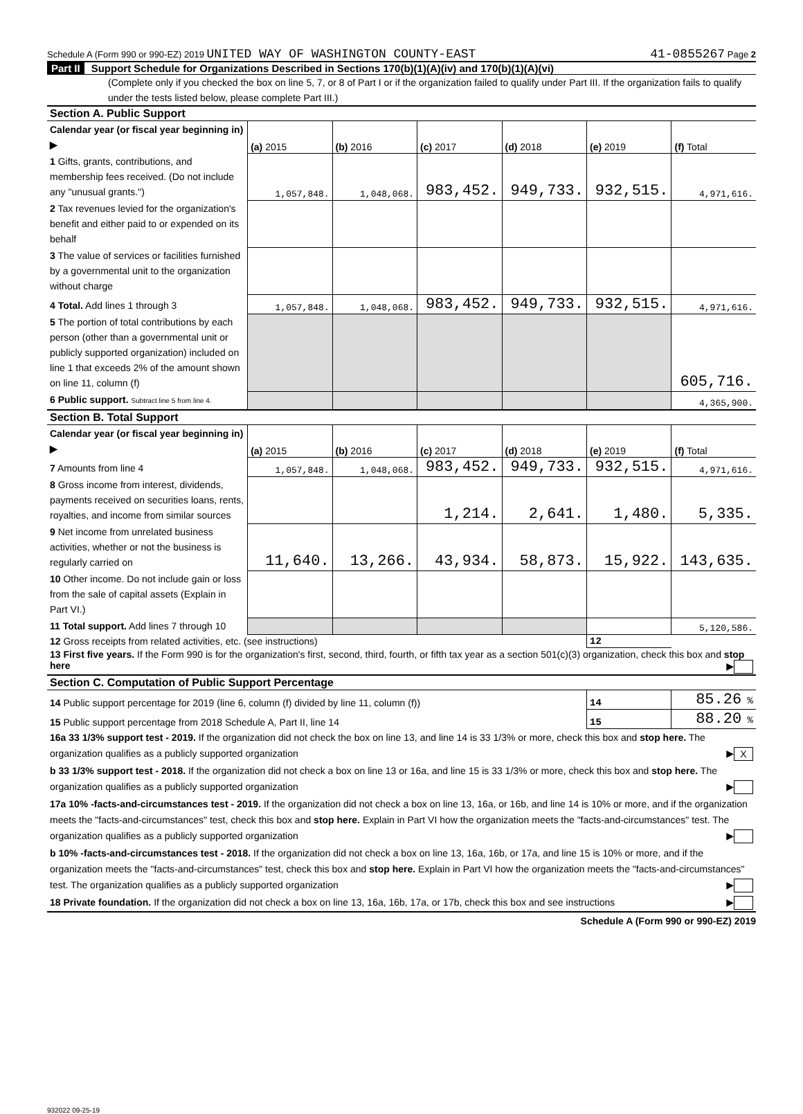Schedule A (Form 990 or 990-EZ) 2019 UNITED WAY OF WASHINGTON COUNTY-EAST 41-0855267 Page 2
Part II Support Schedule for Organizations Described in Sections 170(b)(1)(A)(iv) and 170(b)(1)(A)(vi)
(Complete only if you checked the box on line 5, 7, or 8 of Part I or if the organization failed to qualify under Part III. If the organization fails to qualify under the tests listed below, please complete Part III.)
| Section A. Public Support | | | | | | |
| Calendar year (or fiscal year beginning in) ▶ | (a) 2015 | (b) 2016 | (c) 2017 | (d) 2018 | (e) 2019 | (f) Total |
| 1 Gifts, grants, contributions, and membership fees received. (Do not include any "unusual grants.") | 1,057,848. | 1,048,068. | 983,452. | 949,733. | 932,515. | 4,971,616. |
| 2 Tax revenues levied for the organization's benefit and either paid to or expended on its behalf | | | | | | |
| 3 The value of services or facilities furnished by a governmental unit to the organization without charge | | | | | | |
| 4 Total. Add lines 1 through 3 | 1,057,848. | 1,048,068. | 983,452. | 949,733. | 932,515. | 4,971,616. |
| 5 The portion of total contributions by each person (other than a governmental unit or publicly supported organization) included on line 1 that exceeds 2% of the amount shown on line 11, column (f) | | | | | | 605,716. |
| 6 Public support. Subtract line 5 from line 4. | | | | | | 4,365,900. |
| Section B. Total Support | | | | | | |
| Calendar year (or fiscal year beginning in) ▶ | (a) 2015 | (b) 2016 | (c) 2017 | (d) 2018 | (e) 2019 | (f) Total |
| 7 Amounts from line 4 | 1,057,848. | 1,048,068. | 983,452. | 949,733. | 932,515. | 4,971,616. |
| 8 Gross income from interest, dividends, payments received on securities loans, rents, royalties, and income from similar sources | | | 1,214. | 2,641. | 1,480. | 5,335. |
| 9 Net income from unrelated business activities, whether or not the business is regularly carried on | 11,640. | 13,266. | 43,934. | 58,873. | 15,922. | 143,635. |
| 10 Other income. Do not include gain or loss from the sale of capital assets (Explain in Part VI.) | | | | | | |
| 11 Total support. Add lines 7 through 10 | | | | | | 5,120,586. |
| 12 Gross receipts from related activities, etc. (see instructions) | | | | | 12 | |
| 13 First five years. If the Form 990 is for the organization's first, second, third, fourth, or fifth tax year as a section 501(c)(3) organization, check this box and stop here ▶ | | | | | | |
| Section C. Computation of Public Support Percentage | | | | | | |
| 14 Public support percentage for 2019 (line 6, column (f) divided by line 11, column (f)) | | | | | 14 | 85.26 % |
| 15 Public support percentage from 2018 Schedule A, Part II, line 14 | | | | | 15 | 88.20 % |
| 16a 33 1/3% support test - 2019. If the organization did not check the box on line 13, and line 14 is 33 1/3% or more, check this box and stop here. The organization qualifies as a publicly supported organization ▶ X | | | | | | |
| b 33 1/3% support test - 2018. If the organization did not check a box on line 13 or 16a, and line 15 is 33 1/3% or more, check this box and stop here. The organization qualifies as a publicly supported organization ▶ | | | | | | |
| 17a 10% -facts-and-circumstances test - 2019. If the organization did not check a box on line 13, 16a, or 16b, and line 14 is 10% or more, and if the organization meets the "facts-and-circumstances" test, check this box and stop here. Explain in Part VI how the organization meets the "facts-and-circumstances" test. The organization qualifies as a publicly supported organization ▶ | | | | | | |
| b 10% -facts-and-circumstances test - 2018. If the organization did not check a box on line 13, 16a, 16b, or 17a, and line 15 is 10% or more, and if the organization meets the "facts-and-circumstances" test, check this box and stop here. Explain in Part VI how the organization meets the "facts-and-circumstances" test. The organization qualifies as a publicly supported organization ▶ | | | | | | |
| 18 Private foundation. If the organization did not check a box on line 13, 16a, 16b, 17a, or 17b, check this box and see instructions ▶ | | | | | | |
Schedule A (Form 990 or 990-EZ) 2019
932022 09-25-19